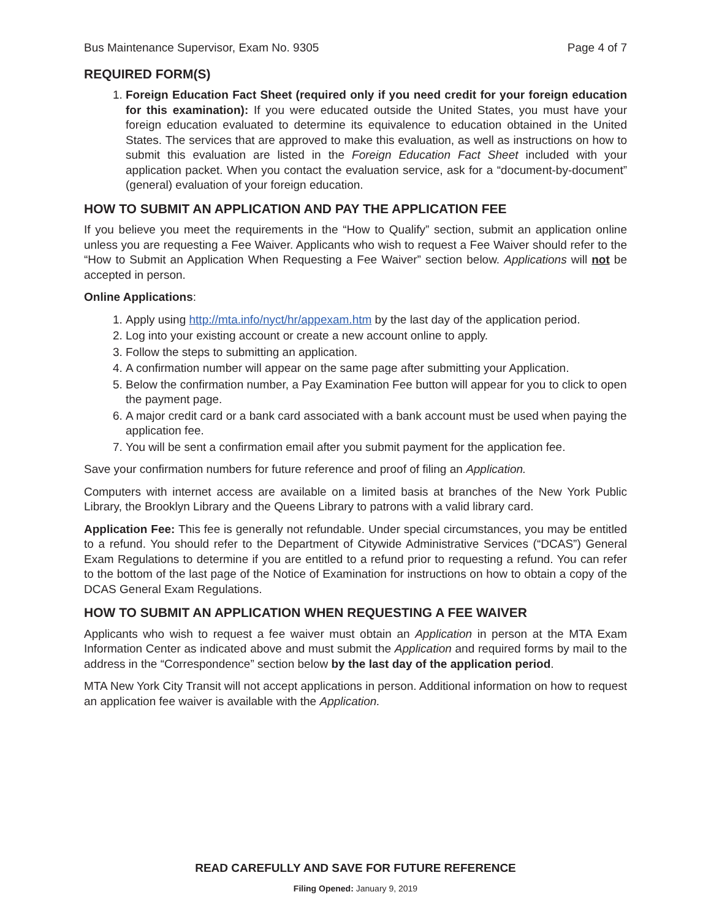Bus Maintenance Supervisor, Exam No. 9305 Page 4 of 7
REQUIRED FORM(S)
1. Foreign Education Fact Sheet (required only if you need credit for your foreign education for this examination): If you were educated outside the United States, you must have your foreign education evaluated to determine its equivalence to education obtained in the United States. The services that are approved to make this evaluation, as well as instructions on how to submit this evaluation are listed in the Foreign Education Fact Sheet included with your application packet. When you contact the evaluation service, ask for a “document-by-document” (general) evaluation of your foreign education.
HOW TO SUBMIT AN APPLICATION AND PAY THE APPLICATION FEE
If you believe you meet the requirements in the “How to Qualify” section, submit an application online unless you are requesting a Fee Waiver. Applicants who wish to request a Fee Waiver should refer to the “How to Submit an Application When Requesting a Fee Waiver” section below. Applications will not be accepted in person.
Online Applications:
1. Apply using http://mta.info/nyct/hr/appexam.htm by the last day of the application period.
2. Log into your existing account or create a new account online to apply.
3. Follow the steps to submitting an application.
4. A confirmation number will appear on the same page after submitting your Application.
5. Below the confirmation number, a Pay Examination Fee button will appear for you to click to open the payment page.
6. A major credit card or a bank card associated with a bank account must be used when paying the application fee.
7. You will be sent a confirmation email after you submit payment for the application fee.
Save your confirmation numbers for future reference and proof of filing an Application.
Computers with internet access are available on a limited basis at branches of the New York Public Library, the Brooklyn Library and the Queens Library to patrons with a valid library card.
Application Fee: This fee is generally not refundable. Under special circumstances, you may be entitled to a refund. You should refer to the Department of Citywide Administrative Services (“DCAS”) General Exam Regulations to determine if you are entitled to a refund prior to requesting a refund. You can refer to the bottom of the last page of the Notice of Examination for instructions on how to obtain a copy of the DCAS General Exam Regulations.
HOW TO SUBMIT AN APPLICATION WHEN REQUESTING A FEE WAIVER
Applicants who wish to request a fee waiver must obtain an Application in person at the MTA Exam Information Center as indicated above and must submit the Application and required forms by mail to the address in the “Correspondence” section below by the last day of the application period.
MTA New York City Transit will not accept applications in person. Additional information on how to request an application fee waiver is available with the Application.
READ CAREFULLY AND SAVE FOR FUTURE REFERENCE
Filing Opened: January 9, 2019